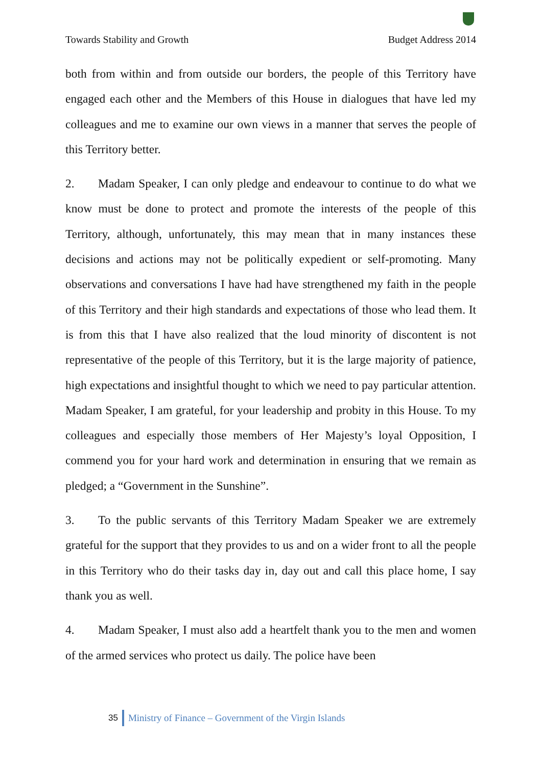Towards Stability and Growth Budget Address 2014
both from within and from outside our borders, the people of this Territory have engaged each other and the Members of this House in dialogues that have led my colleagues and me to examine our own views in a manner that serves the people of this Territory better.
2. Madam Speaker, I can only pledge and endeavour to continue to do what we know must be done to protect and promote the interests of the people of this Territory, although, unfortunately, this may mean that in many instances these decisions and actions may not be politically expedient or self-promoting. Many observations and conversations I have had have strengthened my faith in the people of this Territory and their high standards and expectations of those who lead them. It is from this that I have also realized that the loud minority of discontent is not representative of the people of this Territory, but it is the large majority of patience, high expectations and insightful thought to which we need to pay particular attention. Madam Speaker, I am grateful, for your leadership and probity in this House. To my colleagues and especially those members of Her Majesty’s loyal Opposition, I commend you for your hard work and determination in ensuring that we remain as pledged; a “Government in the Sunshine”.
3. To the public servants of this Territory Madam Speaker we are extremely grateful for the support that they provides to us and on a wider front to all the people in this Territory who do their tasks day in, day out and call this place home, I say thank you as well.
4. Madam Speaker, I must also add a heartfelt thank you to the men and women of the armed services who protect us daily. The police have been
35 Ministry of Finance – Government of the Virgin Islands